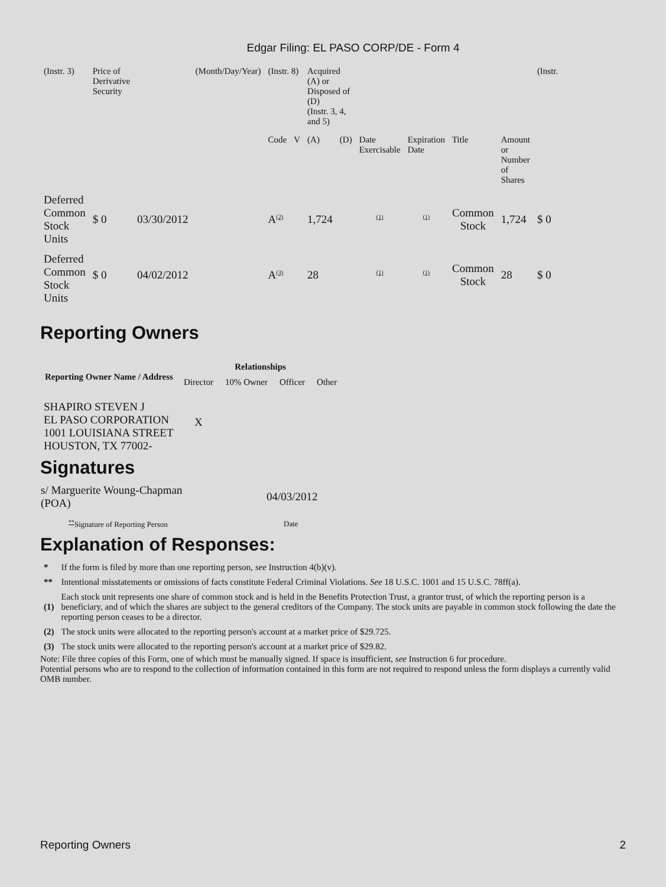Edgar Filing: EL PASO CORP/DE - Form 4
| (Instr. 3) | Price of Derivative Security | | (Month/Day/Year) | (Instr. 8) | | Acquired (A) or Disposed of (D) (Instr. 3, 4, and 5) | | | | | | (Instr. |
| | | | | Code | V | (A) | (D) | Date Exercisable | Expiration Date | Title | Amount or Number of Shares | |
| Deferred Common Stock Units | $ 0 | 03/30/2012 | | A<sup>(2)</sup> | | 1,724 | | <sup>(1)</sup> | <sup>(1)</sup> | Common Stock | 1,724 | $ 0 |
| Deferred Common Stock Units | $ 0 | 04/02/2012 | | A<sup>(3)</sup> | | 28 | | <sup>(1)</sup> | <sup>(1)</sup> | Common Stock | 28 | $ 0 |
Reporting Owners
| Reporting Owner Name / Address | Relationships | | | |
| --- | --- | --- | --- | --- |
| | Director | 10% Owner | Officer | Other |
| SHAPIRO STEVEN J EL PASO CORPORATION 1001 LOUISIANA STREET HOUSTON, TX 77002- | X | | | |
Signatures
| s/ Marguerite Woung-Chapman (POA) | 04/03/2012 |
| <sup>**</sup> Signature of Reporting Person | Date |
Explanation of Responses:
| * | If the form is filed by more than one reporting person, see Instruction 4(b)(v). |
| ** | Intentional misstatements or omissions of facts constitute Federal Criminal Violations. See 18 U.S.C. 1001 and 15 U.S.C. 78ff(a). |
| (1) | Each stock unit represents one share of common stock and is held in the Benefits Protection Trust, a grantor trust, of which the reporting person is a beneficiary, and of which the shares are subject to the general creditors of the Company. The stock units are payable in common stock following the date the reporting person ceases to be a director. |
| (2) | The stock units were allocated to the reporting person's account at a market price of $29.725. |
| (3) | The stock units were allocated to the reporting person's account at a market price of $29.82. |
Note: File three copies of this Form, one of which must be manually signed. If space is insufficient, see Instruction 6 for procedure.
Potential persons who are to respond to the collection of information contained in this form are not required to respond unless the form displays a currently valid OMB number.
Reporting Owners 2